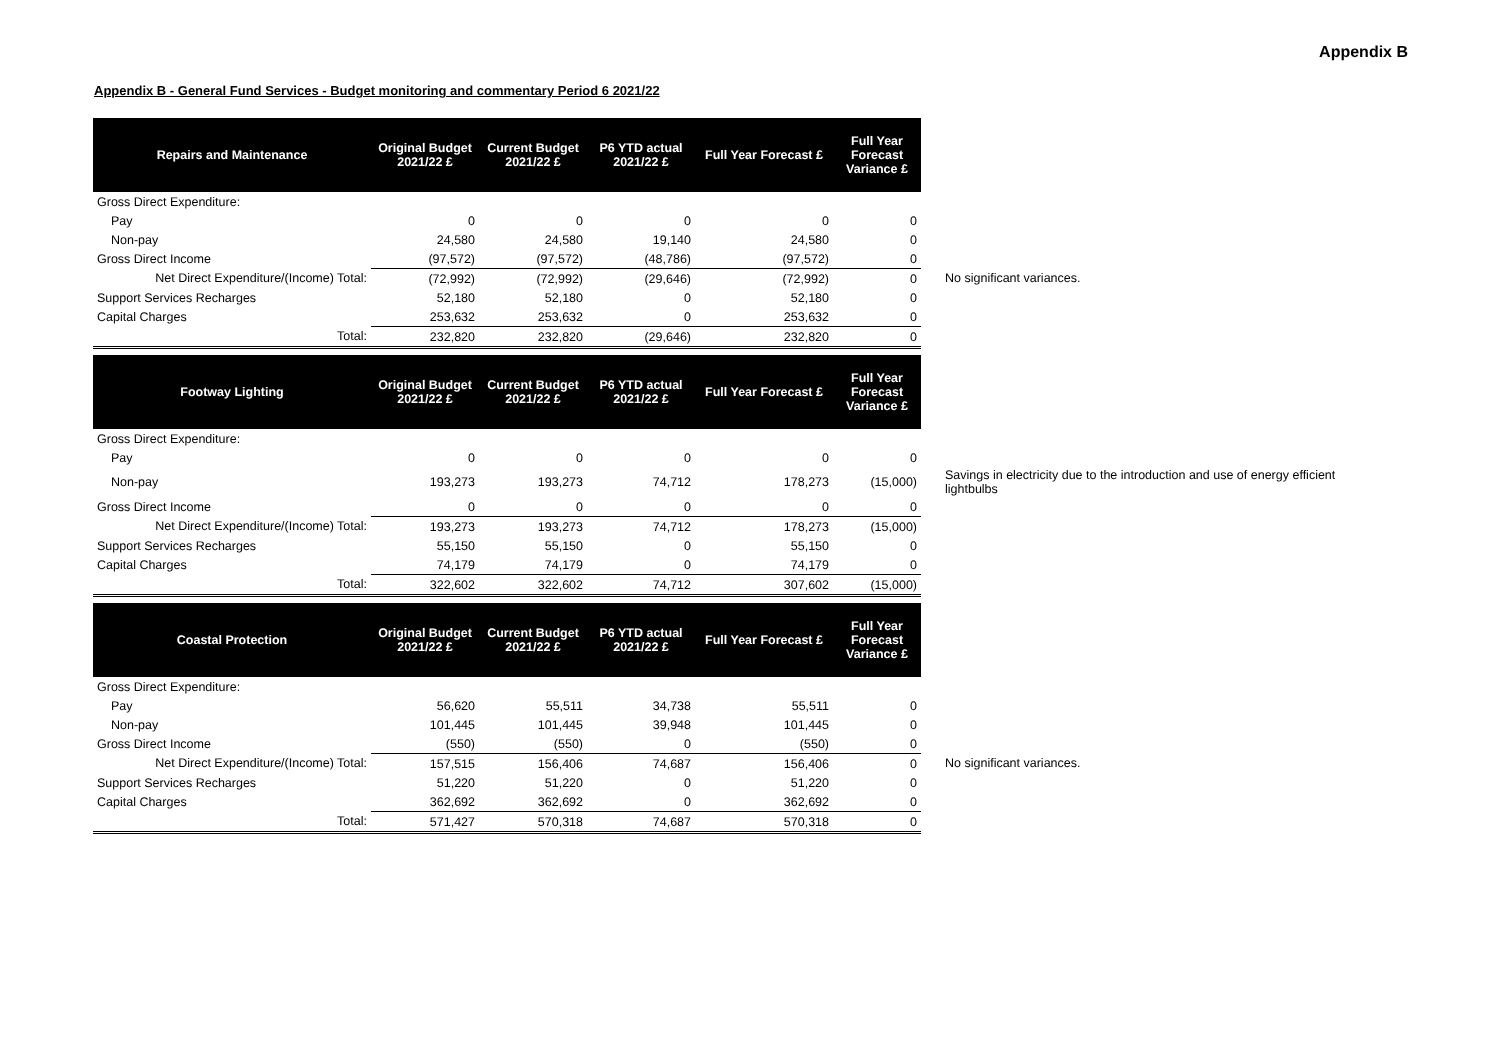Appendix B
Appendix B - General Fund Services - Budget monitoring and commentary Period 6 2021/22
| Repairs and Maintenance | Original Budget 2021/22 £ | Current Budget 2021/22 £ | P6 YTD actual 2021/22 £ | Full Year Forecast £ | Full Year Forecast Variance £ | |
| Gross Direct Expenditure: | | | | | | |
| Pay | 0 | 0 | 0 | 0 | 0 | |
| Non-pay | 24,580 | 24,580 | 19,140 | 24,580 | 0 | |
| Gross Direct Income | (97,572) | (97,572) | (48,786) | (97,572) | 0 | |
| Net Direct Expenditure/(Income) Total: | (72,992) | (72,992) | (29,646) | (72,992) | 0 | No significant variances. |
| Support Services Recharges | 52,180 | 52,180 | 0 | 52,180 | 0 | |
| Capital Charges | 253,632 | 253,632 | 0 | 253,632 | 0 | |
| Total: | 232,820 | 232,820 | (29,646) | 232,820 | 0 | |
| Footway Lighting | Original Budget 2021/22 £ | Current Budget 2021/22 £ | P6 YTD actual 2021/22 £ | Full Year Forecast £ | Full Year Forecast Variance £ | |
| Gross Direct Expenditure: | | | | | | |
| Pay | 0 | 0 | 0 | 0 | 0 | |
| Non-pay | 193,273 | 193,273 | 74,712 | 178,273 | (15,000) | Savings in electricity due to the introduction and use of energy efficient lightbulbs |
| Gross Direct Income | 0 | 0 | 0 | 0 | 0 | |
| Net Direct Expenditure/(Income) Total: | 193,273 | 193,273 | 74,712 | 178,273 | (15,000) | |
| Support Services Recharges | 55,150 | 55,150 | 0 | 55,150 | 0 | |
| Capital Charges | 74,179 | 74,179 | 0 | 74,179 | 0 | |
| Total: | 322,602 | 322,602 | 74,712 | 307,602 | (15,000) | |
| Coastal Protection | Original Budget 2021/22 £ | Current Budget 2021/22 £ | P6 YTD actual 2021/22 £ | Full Year Forecast £ | Full Year Forecast Variance £ | |
| Gross Direct Expenditure: | | | | | | |
| Pay | 56,620 | 55,511 | 34,738 | 55,511 | 0 | |
| Non-pay | 101,445 | 101,445 | 39,948 | 101,445 | 0 | |
| Gross Direct Income | (550) | (550) | 0 | (550) | 0 | |
| Net Direct Expenditure/(Income) Total: | 157,515 | 156,406 | 74,687 | 156,406 | 0 | No significant variances. |
| Support Services Recharges | 51,220 | 51,220 | 0 | 51,220 | 0 | |
| Capital Charges | 362,692 | 362,692 | 0 | 362,692 | 0 | |
| Total: | 571,427 | 570,318 | 74,687 | 570,318 | 0 | |